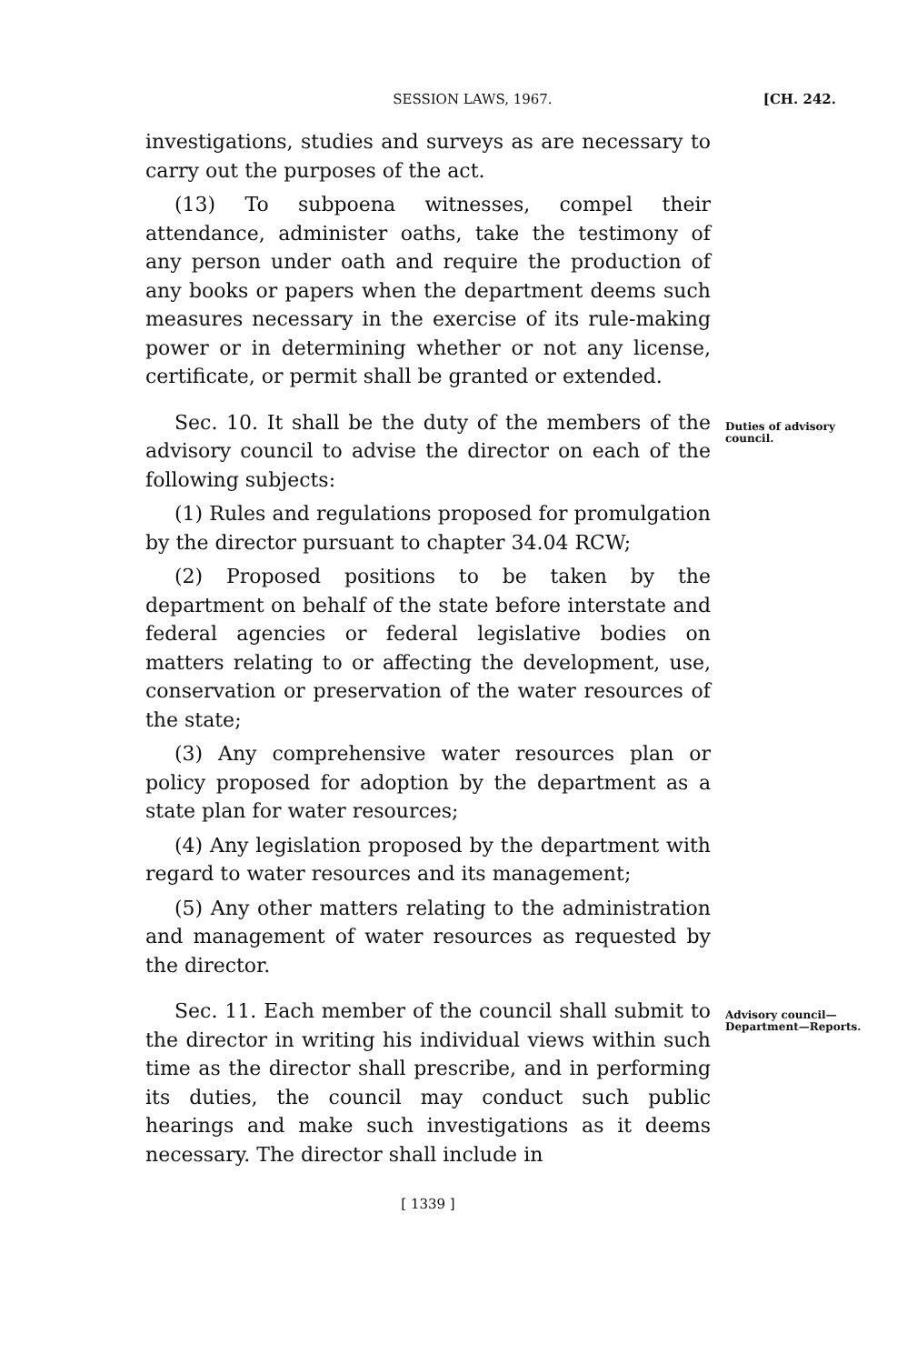SESSION LAWS, 1967. [CH. 242.
investigations, studies and surveys as are necessary to carry out the purposes of the act.
(13) To subpoena witnesses, compel their attendance, administer oaths, take the testimony of any person under oath and require the production of any books or papers when the department deems such measures necessary in the exercise of its rule-making power or in determining whether or not any license, certificate, or permit shall be granted or extended.
Sec. 10. It shall be the duty of the members of the advisory council to advise the director on each of the following subjects:
Duties of advisory council.
(1) Rules and regulations proposed for promulgation by the director pursuant to chapter 34.04 RCW;
(2) Proposed positions to be taken by the department on behalf of the state before interstate and federal agencies or federal legislative bodies on matters relating to or affecting the development, use, conservation or preservation of the water resources of the state;
(3) Any comprehensive water resources plan or policy proposed for adoption by the department as a state plan for water resources;
(4) Any legislation proposed by the department with regard to water resources and its management;
(5) Any other matters relating to the administration and management of water resources as requested by the director.
Sec. 11. Each member of the council shall submit to the director in writing his individual views within such time as the director shall prescribe, and in performing its duties, the council may conduct such public hearings and make such investigations as it deems necessary. The director shall include in
Advisory council—Department—Reports.
[ 1339 ]